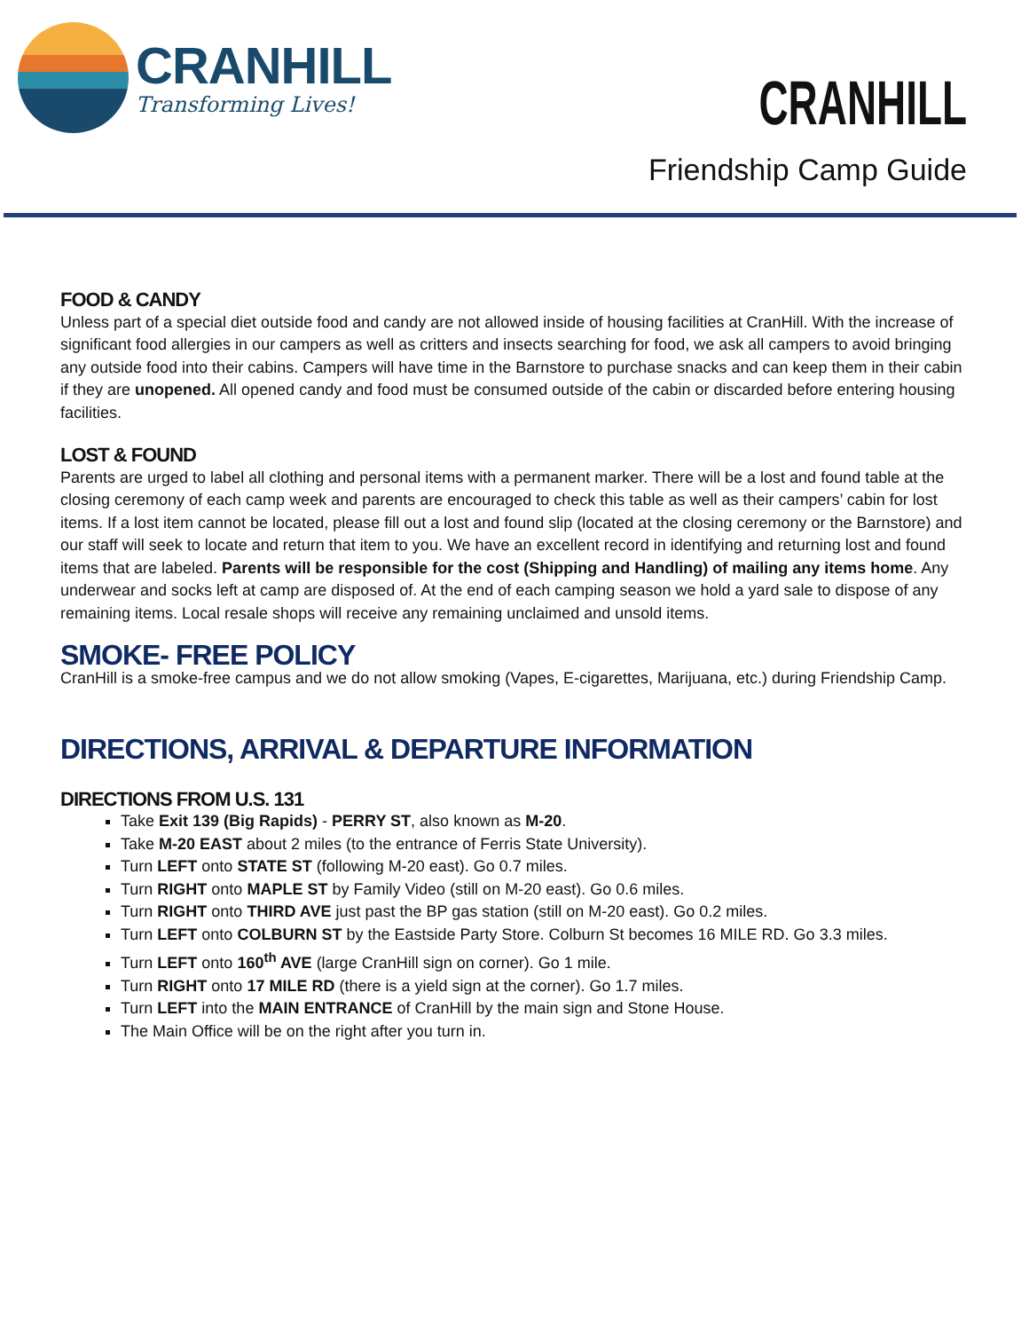CRANHILL
Transforming Lives!
CRANHILL
Friendship Camp Guide
FOOD & CANDY
Unless part of a special diet outside food and candy are not allowed inside of housing facilities at CranHill. With the increase of significant food allergies in our campers as well as critters and insects searching for food, we ask all campers to avoid bringing any outside food into their cabins. Campers will have time in the Barnstore to purchase snacks and can keep them in their cabin if they are unopened. All opened candy and food must be consumed outside of the cabin or discarded before entering housing facilities.
LOST & FOUND
Parents are urged to label all clothing and personal items with a permanent marker. There will be a lost and found table at the closing ceremony of each camp week and parents are encouraged to check this table as well as their campers’ cabin for lost items. If a lost item cannot be located, please fill out a lost and found slip (located at the closing ceremony or the Barnstore) and our staff will seek to locate and return that item to you. We have an excellent record in identifying and returning lost and found items that are labeled. Parents will be responsible for the cost (Shipping and Handling) of mailing any items home. Any underwear and socks left at camp are disposed of. At the end of each camping season we hold a yard sale to dispose of any remaining items. Local resale shops will receive any remaining unclaimed and unsold items.
SMOKE- FREE POLICY
CranHill is a smoke-free campus and we do not allow smoking (Vapes, E-cigarettes, Marijuana, etc.) during Friendship Camp.
DIRECTIONS, ARRIVAL & DEPARTURE INFORMATION
DIRECTIONS FROM U.S. 131
Take Exit 139 (Big Rapids) - PERRY ST, also known as M-20.
Take M-20 EAST about 2 miles (to the entrance of Ferris State University).
Turn LEFT onto STATE ST (following M-20 east). Go 0.7 miles.
Turn RIGHT onto MAPLE ST by Family Video (still on M-20 east). Go 0.6 miles.
Turn RIGHT onto THIRD AVE just past the BP gas station (still on M-20 east). Go 0.2 miles.
Turn LEFT onto COLBURN ST by the Eastside Party Store. Colburn St becomes 16 MILE RD. Go 3.3 miles.
Turn LEFT onto 160<sup>th</sup> AVE (large CranHill sign on corner). Go 1 mile.
Turn RIGHT onto 17 MILE RD (there is a yield sign at the corner). Go 1.7 miles.
Turn LEFT into the MAIN ENTRANCE of CranHill by the main sign and Stone House.
The Main Office will be on the right after you turn in.